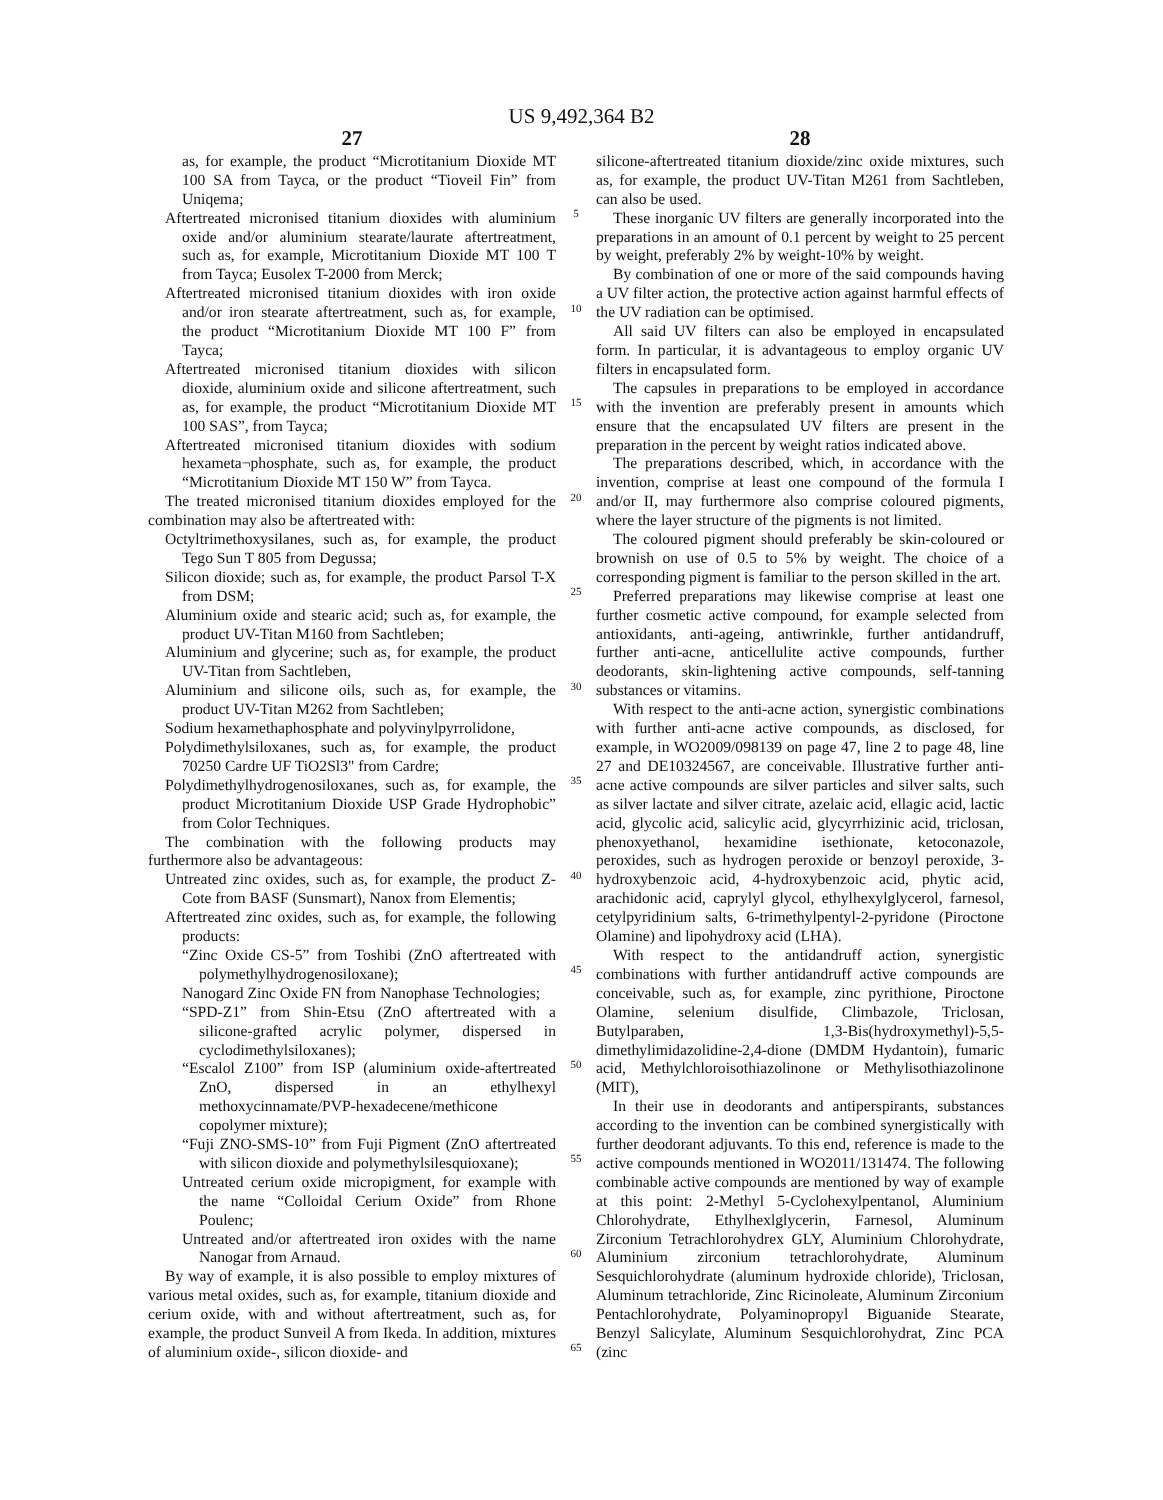US 9,492,364 B2
27
as, for example, the product “Microtitanium Dioxide MT 100 SA from Tayca, or the product “Tioveil Fin” from Uniqema;
Aftertreated micronised titanium dioxides with aluminium oxide and/or aluminium stearate/laurate aftertreatment, such as, for example, Microtitanium Dioxide MT 100 T from Tayca; Eusolex T-2000 from Merck;
Aftertreated micronised titanium dioxides with iron oxide and/or iron stearate aftertreatment, such as, for example, the product “Microtitanium Dioxide MT 100 F” from Tayca;
Aftertreated micronised titanium dioxides with silicon dioxide, aluminium oxide and silicone aftertreatment, such as, for example, the product “Microtitanium Dioxide MT 100 SAS”, from Tayca;
Aftertreated micronised titanium dioxides with sodium hexameta¬phosphate, such as, for example, the product “Microtitanium Dioxide MT 150 W” from Tayca.
The treated micronised titanium dioxides employed for the combination may also be aftertreated with:
Octyltrimethoxysilanes, such as, for example, the product Tego Sun T 805 from Degussa;
Silicon dioxide; such as, for example, the product Parsol T-X from DSM;
Aluminium oxide and stearic acid; such as, for example, the product UV-Titan M160 from Sachtleben;
Aluminium and glycerine; such as, for example, the product UV-Titan from Sachtleben,
Aluminium and silicone oils, such as, for example, the product UV-Titan M262 from Sachtleben;
Sodium hexamethaphosphate and polyvinylpyrrolidone,
Polydimethylsiloxanes, such as, for example, the product 70250 Cardre UF TiO2Sl3" from Cardre;
Polydimethylhydrogenosiloxanes, such as, for example, the product Microtitanium Dioxide USP Grade Hydrophobic” from Color Techniques.
The combination with the following products may furthermore also be advantageous:
Untreated zinc oxides, such as, for example, the product Z-Cote from BASF (Sunsmart), Nanox from Elementis;
Aftertreated zinc oxides, such as, for example, the following products:
“Zinc Oxide CS-5” from Toshibi (ZnO aftertreated with polymethylhydrogenosiloxane);
Nanogard Zinc Oxide FN from Nanophase Technologies;
“SPD-Z1” from Shin-Etsu (ZnO aftertreated with a silicone-grafted acrylic polymer, dispersed in cyclodimethylsiloxanes);
“Escalol Z100” from ISP (aluminium oxide-aftertreated ZnO, dispersed in an ethylhexyl methoxycinnamate/PVP-hexadecene/methicone copolymer mixture);
“Fuji ZNO-SMS-10” from Fuji Pigment (ZnO aftertreated with silicon dioxide and polymethylsilesquioxane);
Untreated cerium oxide micropigment, for example with the name “Colloidal Cerium Oxide” from Rhone Poulenc;
Untreated and/or aftertreated iron oxides with the name Nanogar from Arnaud.
By way of example, it is also possible to employ mixtures of various metal oxides, such as, for example, titanium dioxide and cerium oxide, with and without aftertreatment, such as, for example, the product Sunveil A from Ikeda. In addition, mixtures of aluminium oxide-, silicon dioxide- and
5
10
15
20
25
30
35
40
45
50
55
60
65
28
silicone-aftertreated titanium dioxide/zinc oxide mixtures, such as, for example, the product UV-Titan M261 from Sachtleben, can also be used.
These inorganic UV filters are generally incorporated into the preparations in an amount of 0.1 percent by weight to 25 percent by weight, preferably 2% by weight-10% by weight.
By combination of one or more of the said compounds having a UV filter action, the protective action against harmful effects of the UV radiation can be optimised.
All said UV filters can also be employed in encapsulated form. In particular, it is advantageous to employ organic UV filters in encapsulated form.
The capsules in preparations to be employed in accordance with the invention are preferably present in amounts which ensure that the encapsulated UV filters are present in the preparation in the percent by weight ratios indicated above.
The preparations described, which, in accordance with the invention, comprise at least one compound of the formula I and/or II, may furthermore also comprise coloured pigments, where the layer structure of the pigments is not limited.
The coloured pigment should preferably be skin-coloured or brownish on use of 0.5 to 5% by weight. The choice of a corresponding pigment is familiar to the person skilled in the art.
Preferred preparations may likewise comprise at least one further cosmetic active compound, for example selected from antioxidants, anti-ageing, antiwrinkle, further antidandruff, further anti-acne, anticellulite active compounds, further deodorants, skin-lightening active compounds, self-tanning substances or vitamins.
With respect to the anti-acne action, synergistic combinations with further anti-acne active compounds, as disclosed, for example, in WO2009/098139 on page 47, line 2 to page 48, line 27 and DE10324567, are conceivable. Illustrative further anti-acne active compounds are silver particles and silver salts, such as silver lactate and silver citrate, azelaic acid, ellagic acid, lactic acid, glycolic acid, salicylic acid, glycyrrhizinic acid, triclosan, phenoxyethanol, hexamidine isethionate, ketoconazole, peroxides, such as hydrogen peroxide or benzoyl peroxide, 3-hydroxybenzoic acid, 4-hydroxybenzoic acid, phytic acid, arachidonic acid, caprylyl glycol, ethylhexylglycerol, farnesol, cetylpyridinium salts, 6-trimethylpentyl-2-pyridone (Piroctone Olamine) and lipohydroxy acid (LHA).
With respect to the antidandruff action, synergistic combinations with further antidandruff active compounds are conceivable, such as, for example, zinc pyrithione, Piroctone Olamine, selenium disulfide, Climbazole, Triclosan, Butylparaben, 1,3-Bis(hydroxymethyl)-5,5-dimethylimidazolidine-2,4-dione (DMDM Hydantoin), fumaric acid, Methylchloroisothiazolinone or Methylisothiazolinone (MIT),
In their use in deodorants and antiperspirants, substances according to the invention can be combined synergistically with further deodorant adjuvants. To this end, reference is made to the active compounds mentioned in WO2011/131474. The following combinable active compounds are mentioned by way of example at this point: 2-Methyl 5-Cyclohexylpentanol, Aluminium Chlorohydrate, Ethylhexlglycerin, Farnesol, Aluminum Zirconium Tetrachlorohydrex GLY, Aluminium Chlorohydrate, Aluminium zirconium tetrachlorohydrate, Aluminum Sesquichlorohydrate (aluminum hydroxide chloride), Triclosan, Aluminum tetrachloride, Zinc Ricinoleate, Aluminum Zirconium Pentachlorohydrate, Polyaminopropyl Biguanide Stearate, Benzyl Salicylate, Aluminum Sesquichlorohydrat, Zinc PCA (zinc